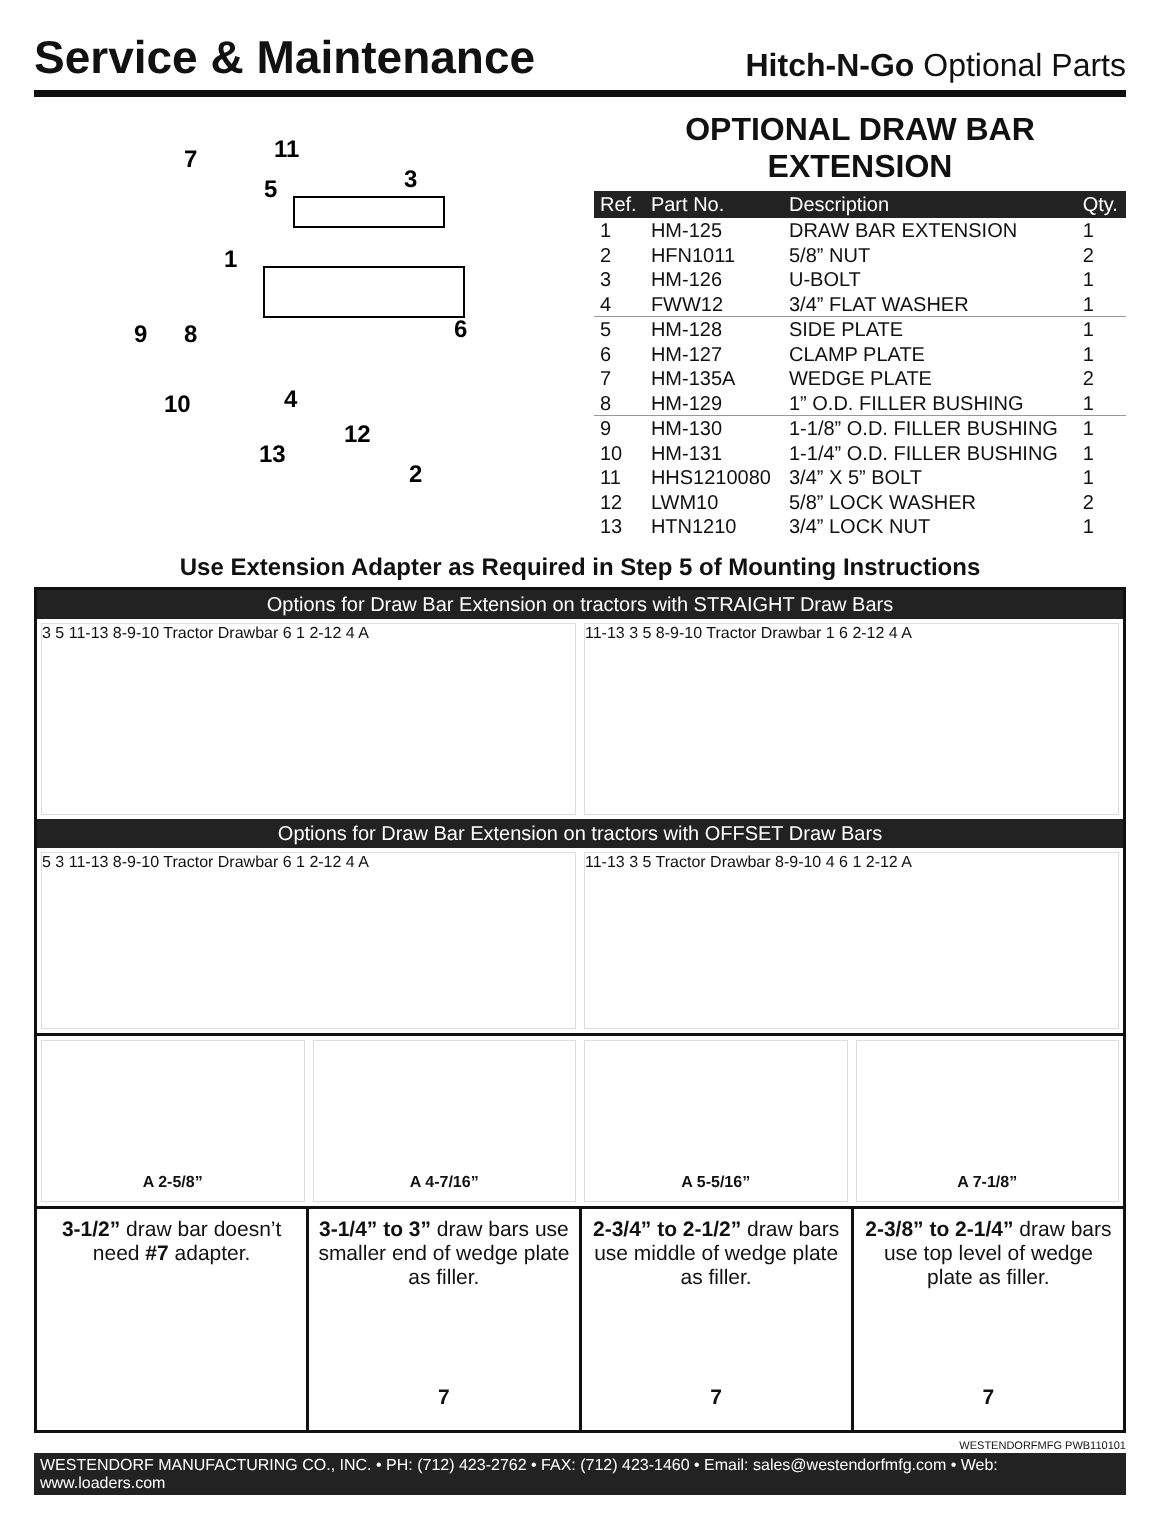Service & Maintenance
Hitch-N-Go Optional Parts
7
11
3
5
1
6
9
8
10
4
12
13
2
OPTIONAL DRAW BAR EXTENSION
| Ref. | Part No. | Description | Qty. |
| --- | --- | --- | --- |
| 1 | HM-125 | DRAW BAR EXTENSION | 1 |
| 2 | HFN1011 | 5/8” NUT | 2 |
| 3 | HM-126 | U-BOLT | 1 |
| 4 | FWW12 | 3/4” FLAT WASHER | 1 |
| 5 | HM-128 | SIDE PLATE | 1 |
| 6 | HM-127 | CLAMP PLATE | 1 |
| 7 | HM-135A | WEDGE PLATE | 2 |
| 8 | HM-129 | 1” O.D. FILLER BUSHING | 1 |
| 9 | HM-130 | 1-1/8” O.D. FILLER BUSHING | 1 |
| 10 | HM-131 | 1-1/4” O.D. FILLER BUSHING | 1 |
| 11 | HHS1210080 | 3/4” X 5” BOLT | 1 |
| 12 | LWM10 | 5/8” LOCK WASHER | 2 |
| 13 | HTN1210 | 3/4” LOCK NUT | 1 |
Use Extension Adapter as Required in Step 5 of Mounting Instructions
Options for Draw Bar Extension on tractors with STRAIGHT Draw Bars
3 5 11-13 8-9-10 Tractor Drawbar 6 1 2-12 4 A
11-13 3 5 8-9-10 Tractor Drawbar 1 6 2-12 4 A
Options for Draw Bar Extension on tractors with OFFSET Draw Bars
5 3 11-13 8-9-10 Tractor Drawbar 6 1 2-12 4 A
11-13 3 5 Tractor Drawbar 8-9-10 4 6 1 2-12 A
A 2-5/8” A 4-7/16” A 5-5/16” A 7-1/8”
3-1/2” draw bar doesn’t need #7 adapter.
3-1/4” to 3” draw bars use smaller end of wedge plate as filler.
7
2-3/4” to 2-1/2” draw bars use middle of wedge plate as filler.
7
2-3/8” to 2-1/4” draw bars use top level of wedge plate as filler.
7
WESTENDORFMFG PWB110101
WESTENDORF MANUFACTURING CO., INC. • PH: (712) 423-2762 • FAX: (712) 423-1460 • Email: sales@westendorfmfg.com • Web: www.loaders.com